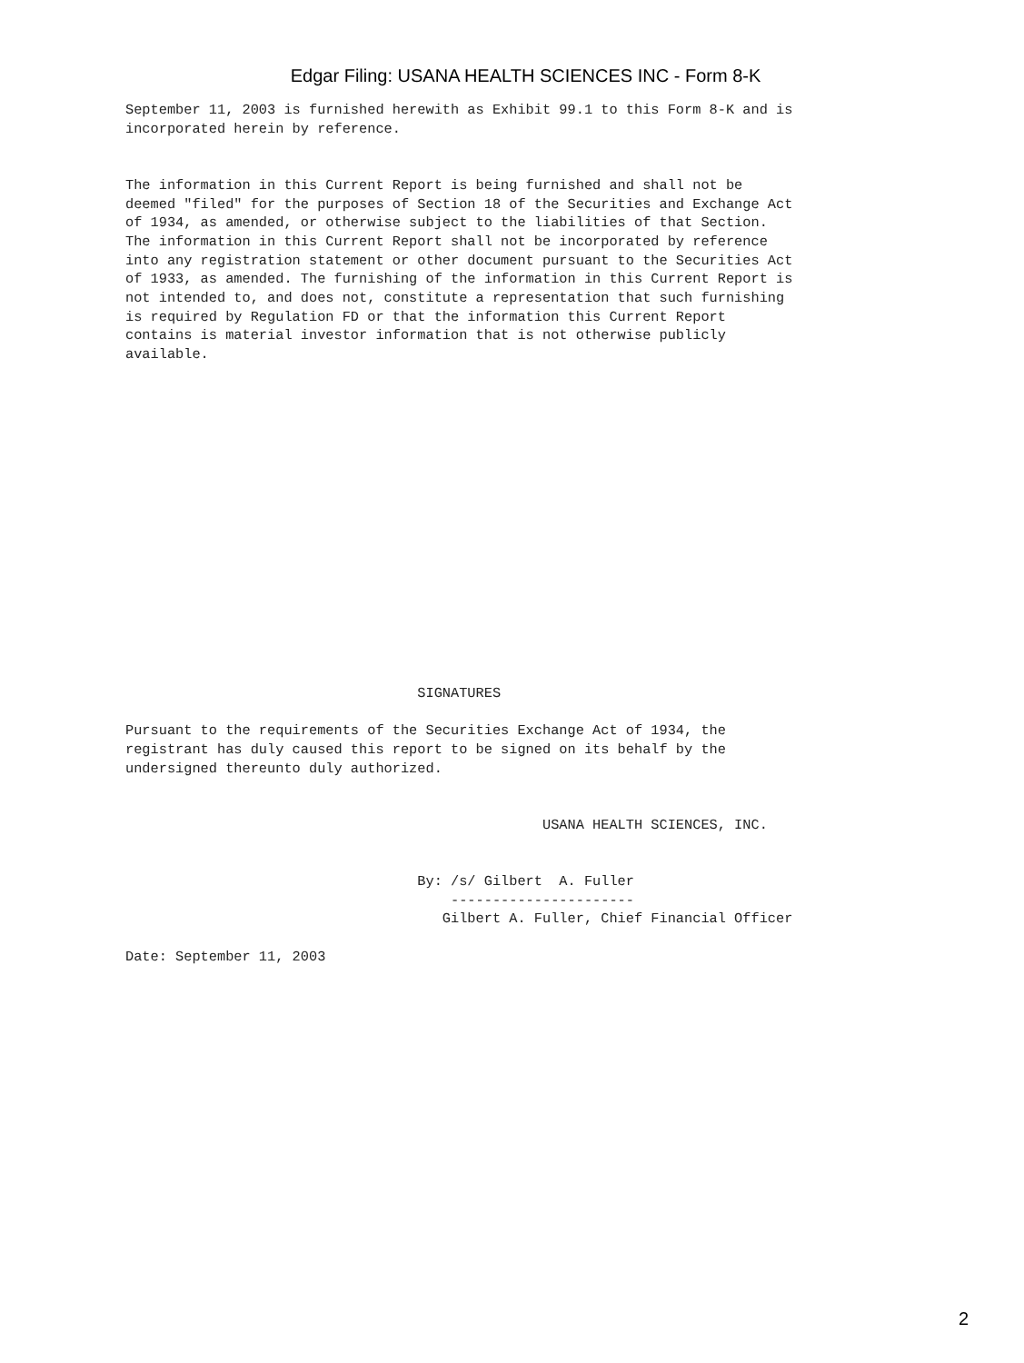Edgar Filing: USANA HEALTH SCIENCES INC - Form 8-K
September 11, 2003 is furnished herewith as Exhibit 99.1 to this Form 8-K and is
incorporated herein by reference.


The information in this Current Report is being furnished and shall not be
deemed "filed" for the purposes of Section 18 of the Securities and Exchange Act
of 1934, as amended, or otherwise subject to the liabilities of that Section.
The information in this Current Report shall not be incorporated by reference
into any registration statement or other document pursuant to the Securities Act
of 1933, as amended. The furnishing of the information in this Current Report is
not intended to, and does not, constitute a representation that such furnishing
is required by Regulation FD or that the information this Current Report
contains is material investor information that is not otherwise publicly
available.
                                   SIGNATURES

Pursuant to the requirements of the Securities Exchange Act of 1934, the
registrant has duly caused this report to be signed on its behalf by the
undersigned thereunto duly authorized.


                                                  USANA HEALTH SCIENCES, INC.


                                   By: /s/ Gilbert  A. Fuller
                                       ----------------------
                                      Gilbert A. Fuller, Chief Financial Officer

Date: September 11, 2003
2